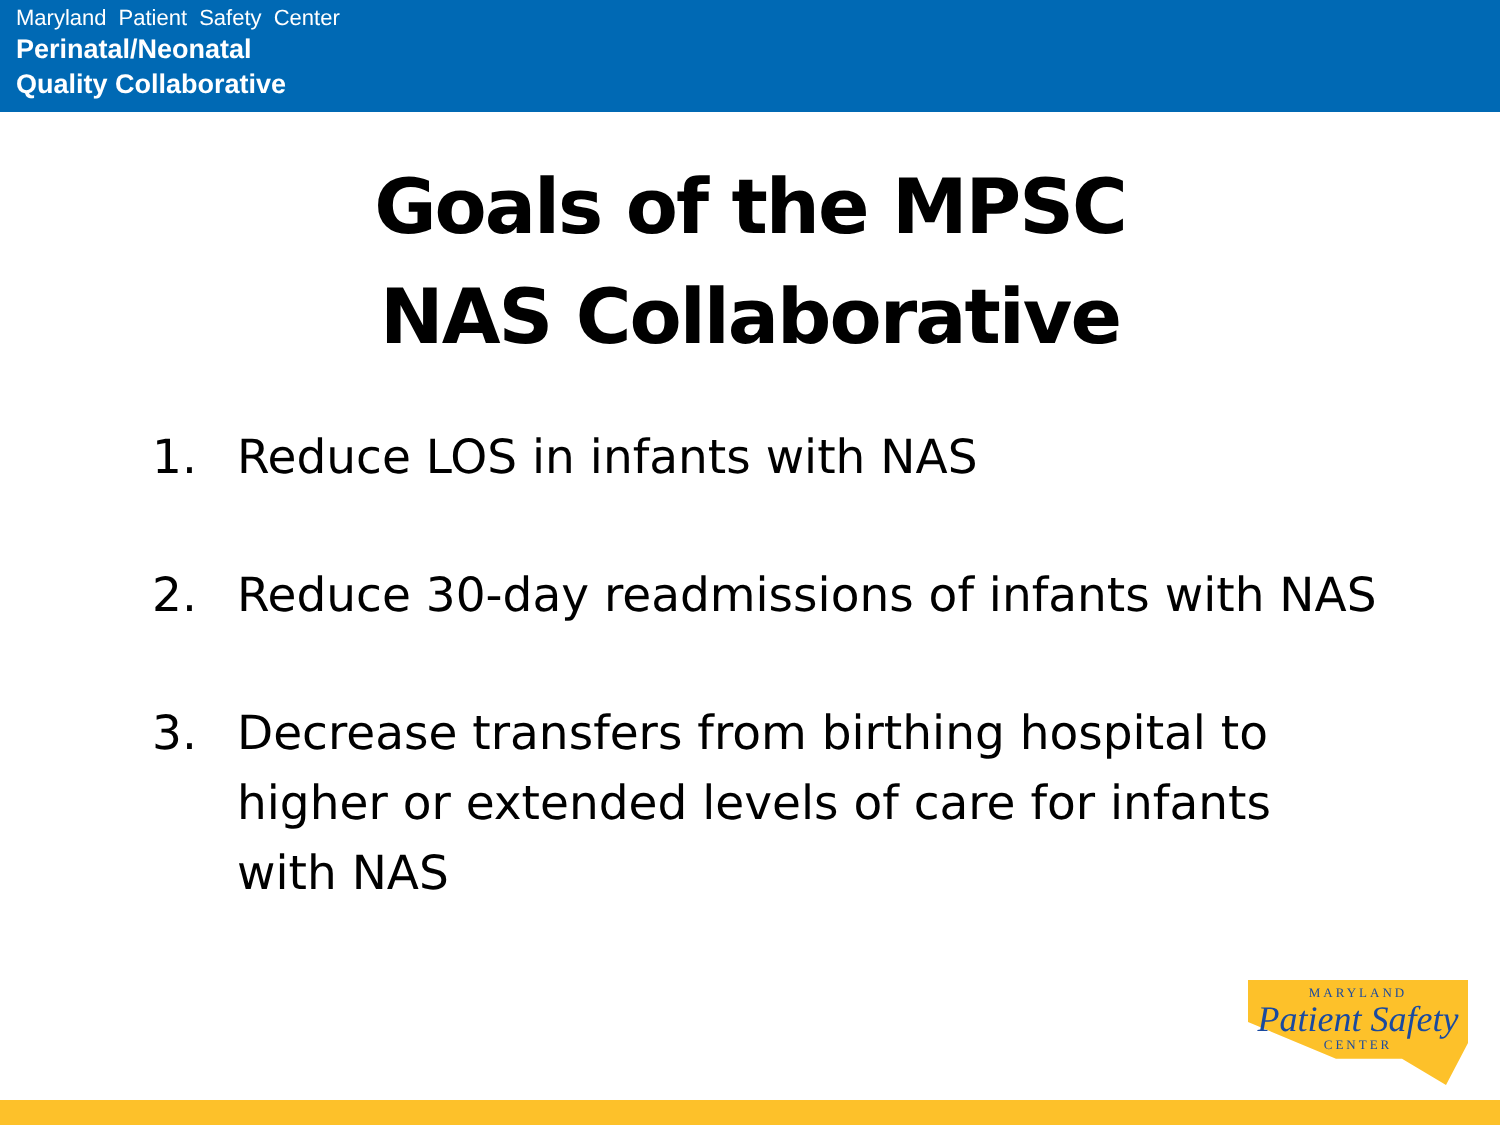Maryland Patient Safety Center
Perinatal/Neonatal
Quality Collaborative
Goals of the MPSC
NAS Collaborative
1. Reduce LOS in infants with NAS
2. Reduce 30-day readmissions of infants with NAS
3. Decrease transfers from birthing hospital to higher or extended levels of care for infants with NAS
MARYLAND
Patient Safety
CENTER